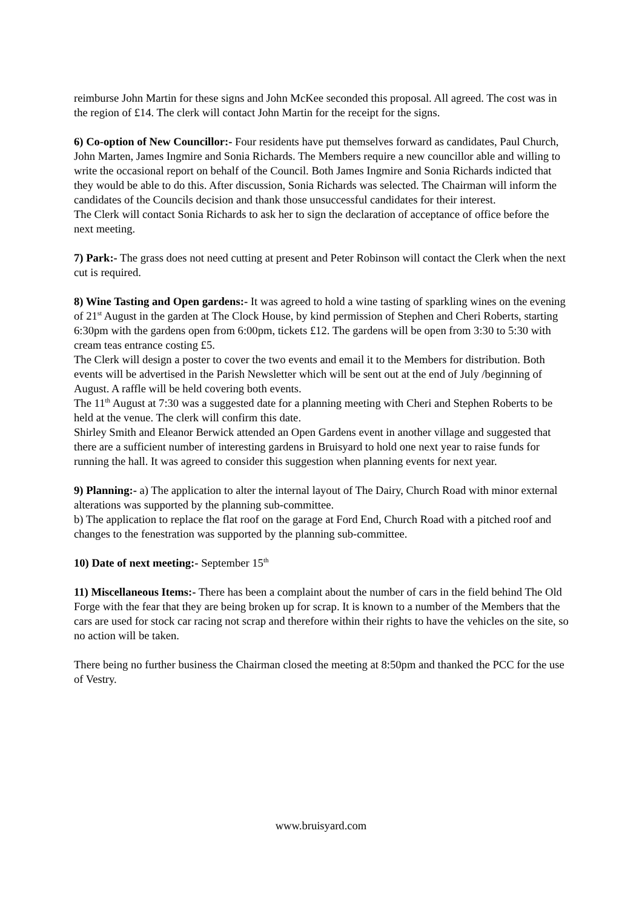reimburse John Martin for these signs and John McKee seconded this proposal. All agreed. The cost was in the region of £14. The clerk will contact John Martin for the receipt for the signs.
6) Co-option of New Councillor:- Four residents have put themselves forward as candidates, Paul Church, John Marten, James Ingmire and Sonia Richards. The Members require a new councillor able and willing to write the occasional report on behalf of the Council. Both James Ingmire and Sonia Richards indicted that they would be able to do this. After discussion, Sonia Richards was selected. The Chairman will inform the candidates of the Councils decision and thank those unsuccessful candidates for their interest.
The Clerk will contact Sonia Richards to ask her to sign the declaration of acceptance of office before the next meeting.
7) Park:- The grass does not need cutting at present and Peter Robinson will contact the Clerk when the next cut is required.
8) Wine Tasting and Open gardens:- It was agreed to hold a wine tasting of sparkling wines on the evening of 21<sup>st</sup> August in the garden at The Clock House, by kind permission of Stephen and Cheri Roberts, starting 6:30pm with the gardens open from 6:00pm, tickets £12. The gardens will be open from 3:30 to 5:30 with cream teas entrance costing £5.
The Clerk will design a poster to cover the two events and email it to the Members for distribution. Both events will be advertised in the Parish Newsletter which will be sent out at the end of July /beginning of August. A raffle will be held covering both events.
The 11<sup>th</sup> August at 7:30 was a suggested date for a planning meeting with Cheri and Stephen Roberts to be held at the venue. The clerk will confirm this date.
Shirley Smith and Eleanor Berwick attended an Open Gardens event in another village and suggested that there are a sufficient number of interesting gardens in Bruisyard to hold one next year to raise funds for running the hall. It was agreed to consider this suggestion when planning events for next year.
9) Planning:- a) The application to alter the internal layout of The Dairy, Church Road with minor external alterations was supported by the planning sub-committee.
b) The application to replace the flat roof on the garage at Ford End, Church Road with a pitched roof and changes to the fenestration was supported by the planning sub-committee.
10) Date of next meeting:- September 15<sup>th</sup>
11) Miscellaneous Items:- There has been a complaint about the number of cars in the field behind The Old Forge with the fear that they are being broken up for scrap. It is known to a number of the Members that the cars are used for stock car racing not scrap and therefore within their rights to have the vehicles on the site, so no action will be taken.
There being no further business the Chairman closed the meeting at 8:50pm and thanked the PCC for the use of Vestry.
www.bruisyard.com